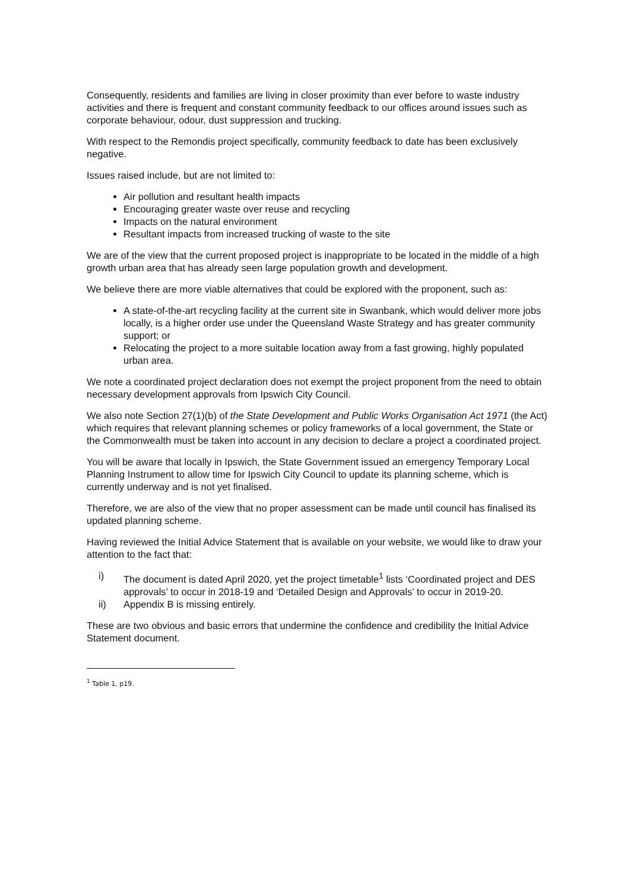Consequently, residents and families are living in closer proximity than ever before to waste industry activities and there is frequent and constant community feedback to our offices around issues such as corporate behaviour, odour, dust suppression and trucking.
With respect to the Remondis project specifically, community feedback to date has been exclusively negative.
Issues raised include, but are not limited to:
Air pollution and resultant health impacts
Encouraging greater waste over reuse and recycling
Impacts on the natural environment
Resultant impacts from increased trucking of waste to the site
We are of the view that the current proposed project is inappropriate to be located in the middle of a high growth urban area that has already seen large population growth and development.
We believe there are more viable alternatives that could be explored with the proponent, such as:
A state-of-the-art recycling facility at the current site in Swanbank, which would deliver more jobs locally, is a higher order use under the Queensland Waste Strategy and has greater community support; or
Relocating the project to a more suitable location away from a fast growing, highly populated urban area.
We note a coordinated project declaration does not exempt the project proponent from the need to obtain necessary development approvals from Ipswich City Council.
We also note Section 27(1)(b) of the State Development and Public Works Organisation Act 1971 (the Act) which requires that relevant planning schemes or policy frameworks of a local government, the State or the Commonwealth must be taken into account in any decision to declare a project a coordinated project.
You will be aware that locally in Ipswich, the State Government issued an emergency Temporary Local Planning Instrument to allow time for Ipswich City Council to update its planning scheme, which is currently underway and is not yet finalised.
Therefore, we are also of the view that no proper assessment can be made until council has finalised its updated planning scheme.
Having reviewed the Initial Advice Statement that is available on your website, we would like to draw your attention to the fact that:
i) The document is dated April 2020, yet the project timetable<sup>1</sup> lists ‘Coordinated project and DES approvals’ to occur in 2018-19 and ‘Detailed Design and Approvals’ to occur in 2019-20.
ii) Appendix B is missing entirely.
These are two obvious and basic errors that undermine the confidence and credibility the Initial Advice Statement document.
<sup>1</sup> Table 1, p19.